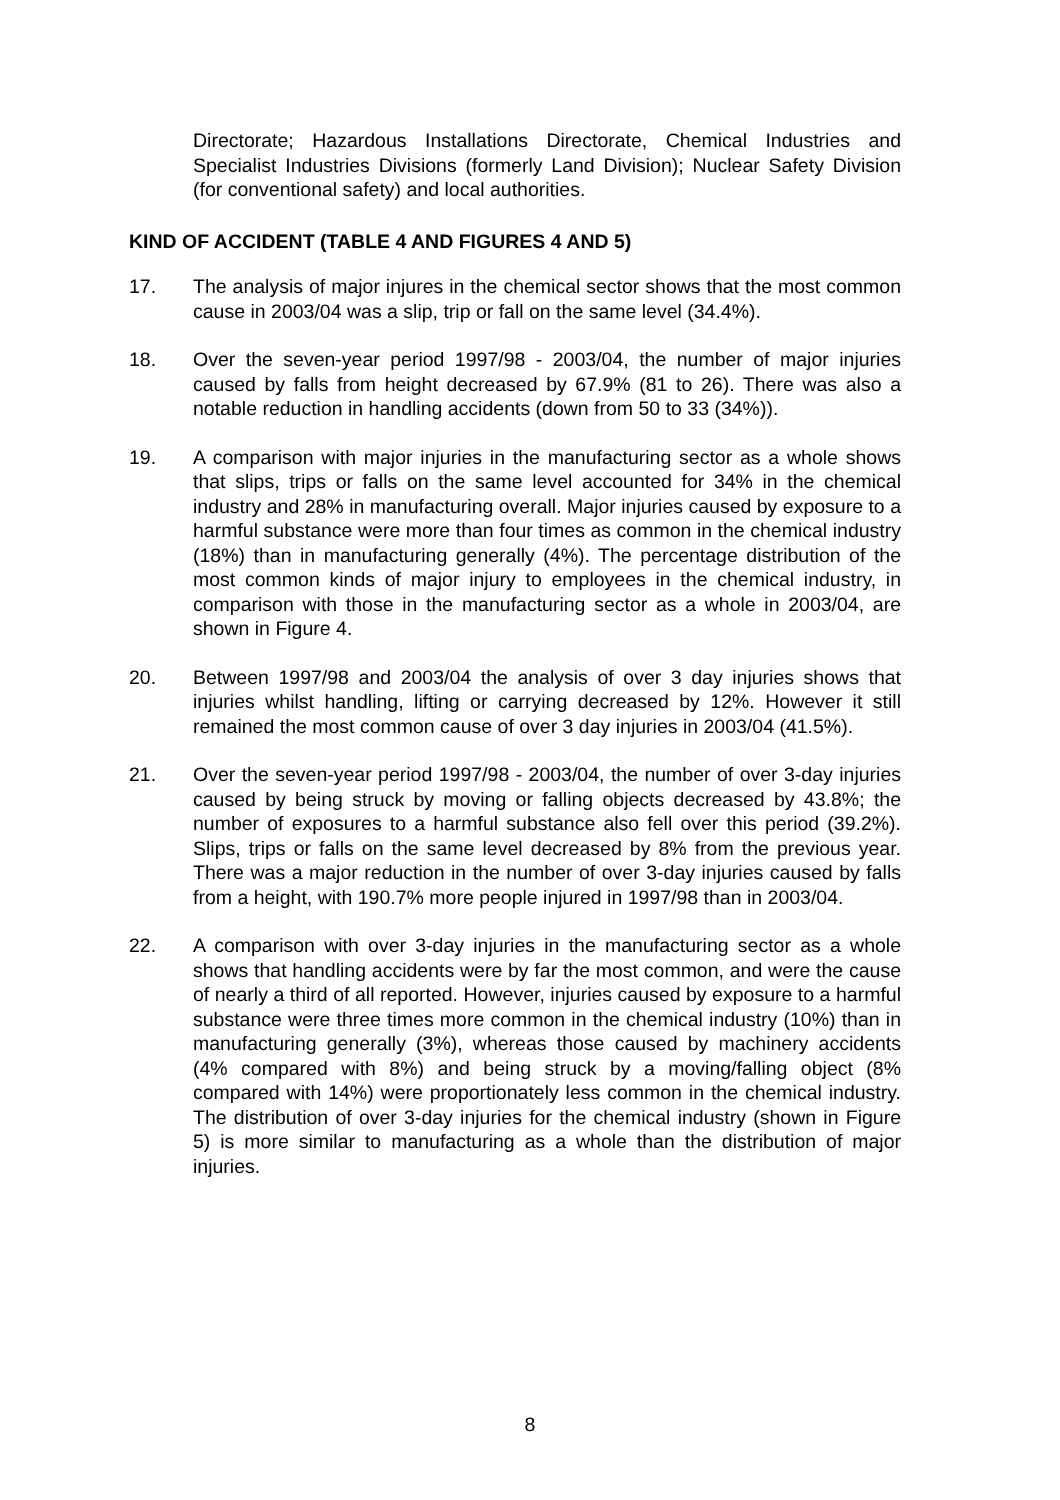Directorate; Hazardous Installations Directorate, Chemical Industries and Specialist Industries Divisions (formerly Land Division); Nuclear Safety Division (for conventional safety) and local authorities.
KIND OF ACCIDENT (TABLE 4 AND FIGURES 4 AND 5)
17. The analysis of major injures in the chemical sector shows that the most common cause in 2003/04 was a slip, trip or fall on the same level (34.4%).
18. Over the seven-year period 1997/98 - 2003/04, the number of major injuries caused by falls from height decreased by 67.9% (81 to 26). There was also a notable reduction in handling accidents (down from 50 to 33 (34%)).
19. A comparison with major injuries in the manufacturing sector as a whole shows that slips, trips or falls on the same level accounted for 34% in the chemical industry and 28% in manufacturing overall. Major injuries caused by exposure to a harmful substance were more than four times as common in the chemical industry (18%) than in manufacturing generally (4%). The percentage distribution of the most common kinds of major injury to employees in the chemical industry, in comparison with those in the manufacturing sector as a whole in 2003/04, are shown in Figure 4.
20. Between 1997/98 and 2003/04 the analysis of over 3 day injuries shows that injuries whilst handling, lifting or carrying decreased by 12%. However it still remained the most common cause of over 3 day injuries in 2003/04 (41.5%).
21. Over the seven-year period 1997/98 - 2003/04, the number of over 3-day injuries caused by being struck by moving or falling objects decreased by 43.8%; the number of exposures to a harmful substance also fell over this period (39.2%). Slips, trips or falls on the same level decreased by 8% from the previous year. There was a major reduction in the number of over 3-day injuries caused by falls from a height, with 190.7% more people injured in 1997/98 than in 2003/04.
22. A comparison with over 3-day injuries in the manufacturing sector as a whole shows that handling accidents were by far the most common, and were the cause of nearly a third of all reported. However, injuries caused by exposure to a harmful substance were three times more common in the chemical industry (10%) than in manufacturing generally (3%), whereas those caused by machinery accidents (4% compared with 8%) and being struck by a moving/falling object (8% compared with 14%) were proportionately less common in the chemical industry. The distribution of over 3-day injuries for the chemical industry (shown in Figure 5) is more similar to manufacturing as a whole than the distribution of major injuries.
8